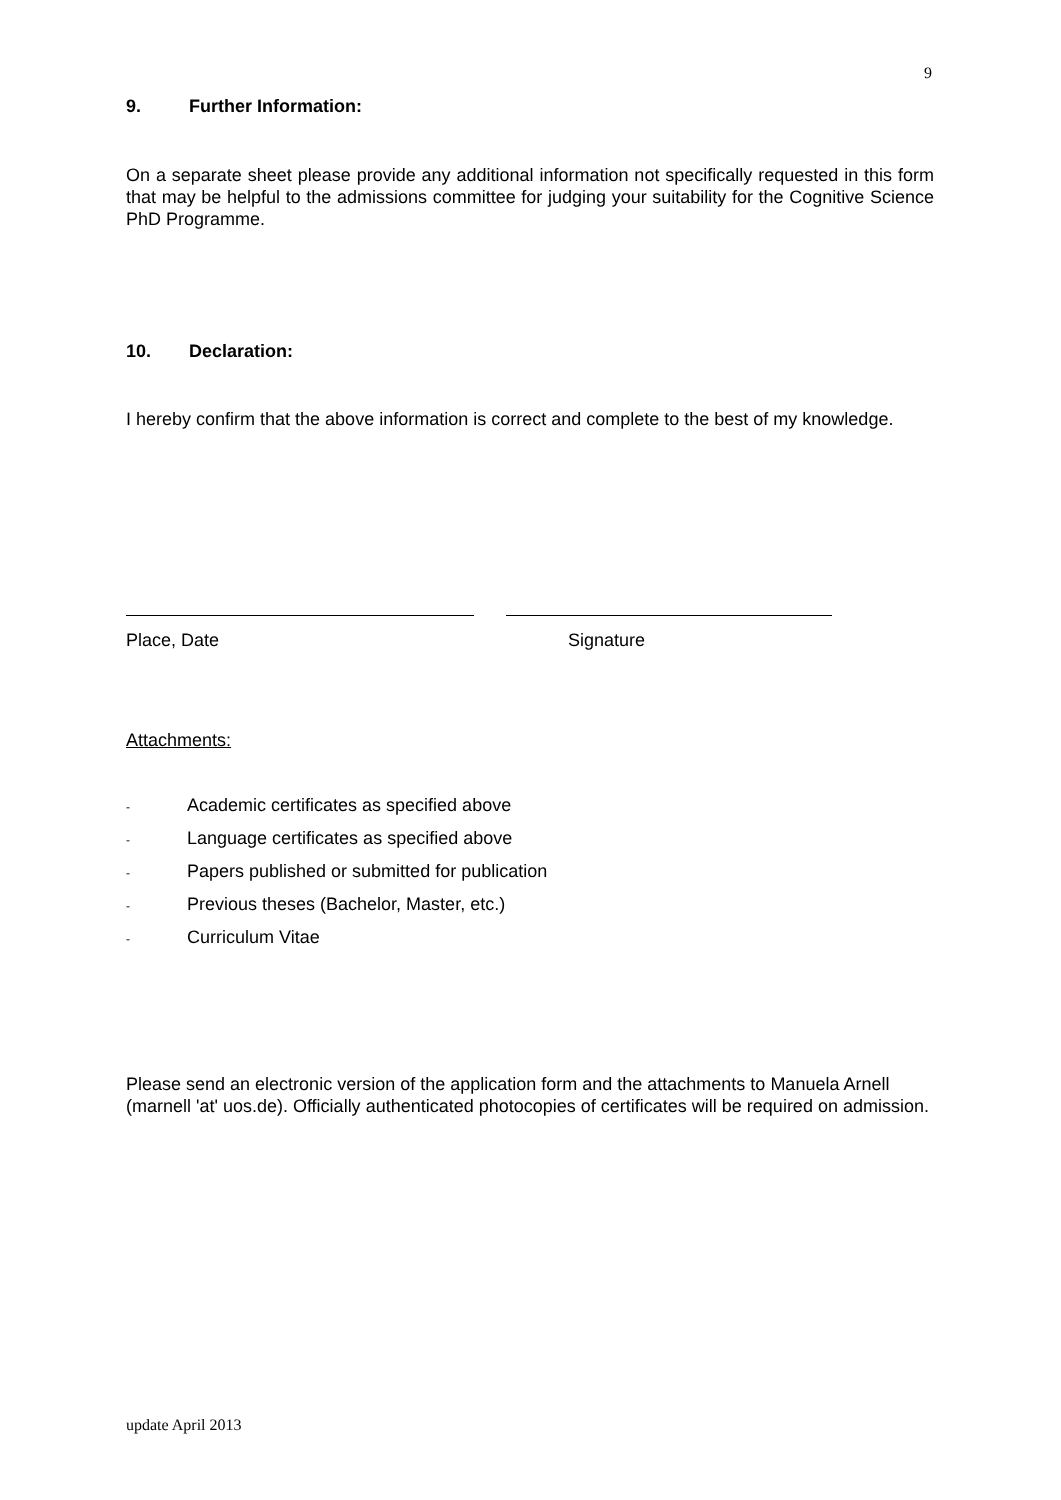9
9. Further Information:
On a separate sheet please provide any additional information not specifically requested in this form that may be helpful to the admissions committee for judging your suitability for the Cognitive Science PhD Programme.
10. Declaration:
I hereby confirm that the above information is correct and complete to the best of my knowledge.
Place, Date Signature
Attachments:
- Academic certificates as specified above
- Language certificates as specified above
- Papers published or submitted for publication
- Previous theses (Bachelor, Master, etc.)
- Curriculum Vitae
Please send an electronic version of the application form and the attachments to Manuela Arnell (marnell 'at' uos.de). Officially authenticated photocopies of certificates will be required on admission.
update April 2013